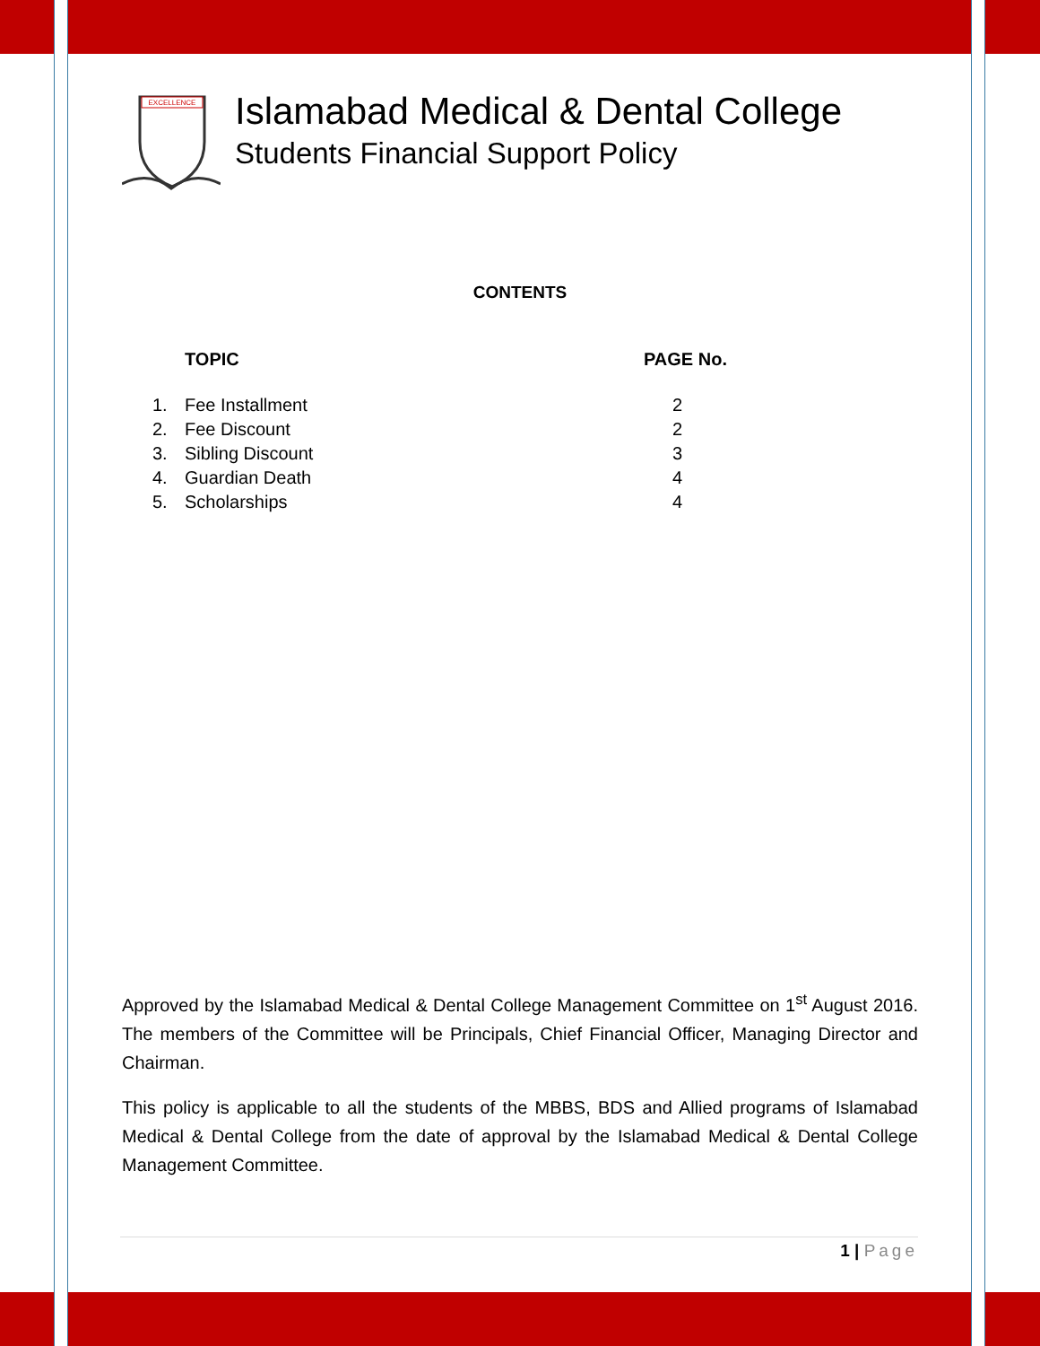EXCELLENCE
Islamabad Medical & Dental College
Students Financial Support Policy
CONTENTS
| | TOPIC | PAGE No. |
| --- | --- | --- |
| 1. | Fee Installment | 2 |
| 2. | Fee Discount | 2 |
| 3. | Sibling Discount | 3 |
| 4. | Guardian Death | 4 |
| 5. | Scholarships | 4 |
Approved by the Islamabad Medical & Dental College Management Committee on 1<sup>st</sup> August 2016. The members of the Committee will be Principals, Chief Financial Officer, Managing Director and Chairman.
This policy is applicable to all the students of the MBBS, BDS and Allied programs of Islamabad Medical & Dental College from the date of approval by the Islamabad Medical & Dental College Management Committee.
1 | Page